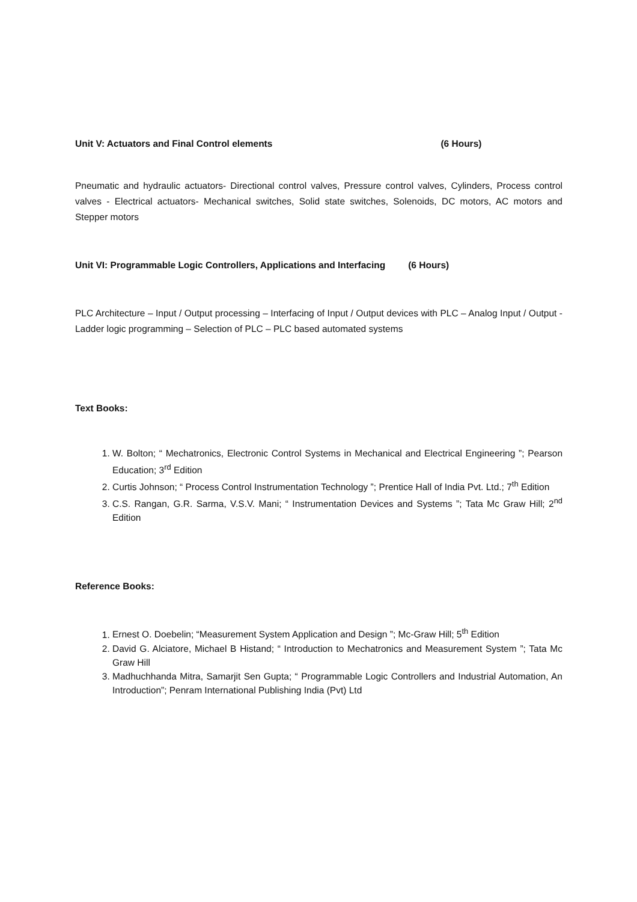Unit V: Actuators and Final Control elements (6 Hours)
Pneumatic and hydraulic actuators- Directional control valves, Pressure control valves, Cylinders, Process control valves - Electrical actuators- Mechanical switches, Solid state switches, Solenoids, DC motors, AC motors and Stepper motors
Unit VI: Programmable Logic Controllers, Applications and Interfacing (6 Hours)
PLC Architecture – Input / Output processing – Interfacing of Input / Output devices with PLC – Analog Input / Output - Ladder logic programming – Selection of PLC – PLC based automated systems
Text Books:
1. W. Bolton; “ Mechatronics, Electronic Control Systems in Mechanical and Electrical Engineering ”; Pearson Education; 3<sup>rd</sup> Edition
2. Curtis Johnson; “ Process Control Instrumentation Technology ”; Prentice Hall of India Pvt. Ltd.; 7<sup>th</sup> Edition
3. C.S. Rangan, G.R. Sarma, V.S.V. Mani; “ Instrumentation Devices and Systems ”; Tata Mc Graw Hill; 2<sup>nd</sup> Edition
Reference Books:
1. Ernest O. Doebelin; “Measurement System Application and Design ”; Mc-Graw Hill; 5<sup>th</sup> Edition
2. David G. Alciatore, Michael B Histand; “ Introduction to Mechatronics and Measurement System ”; Tata Mc Graw Hill
3. Madhuchhanda Mitra, Samarjit Sen Gupta; “ Programmable Logic Controllers and Industrial Automation, An Introduction”; Penram International Publishing India (Pvt) Ltd